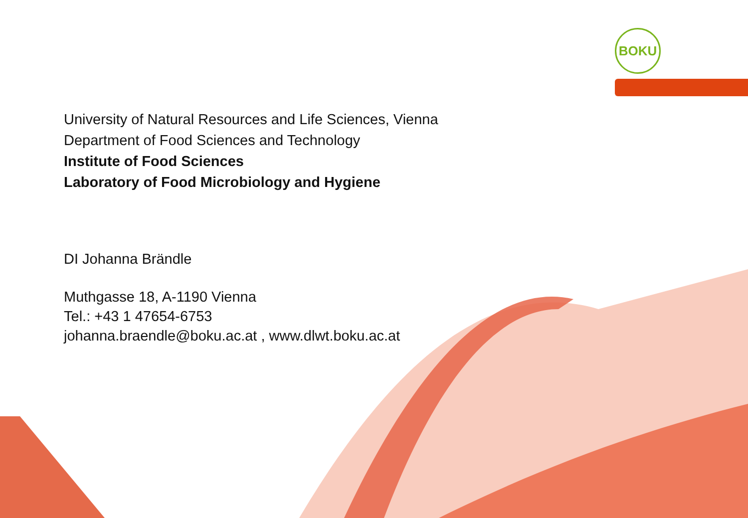BOKU
University of Natural Resources and Life Sciences, Vienna
Department of Food Sciences and Technology
Institute of Food Sciences
Laboratory of Food Microbiology and Hygiene
DI Johanna Brändle
Muthgasse 18, A-1190 Vienna
Tel.: +43 1 47654-6753
johanna.braendle@boku.ac.at , www.dlwt.boku.ac.at